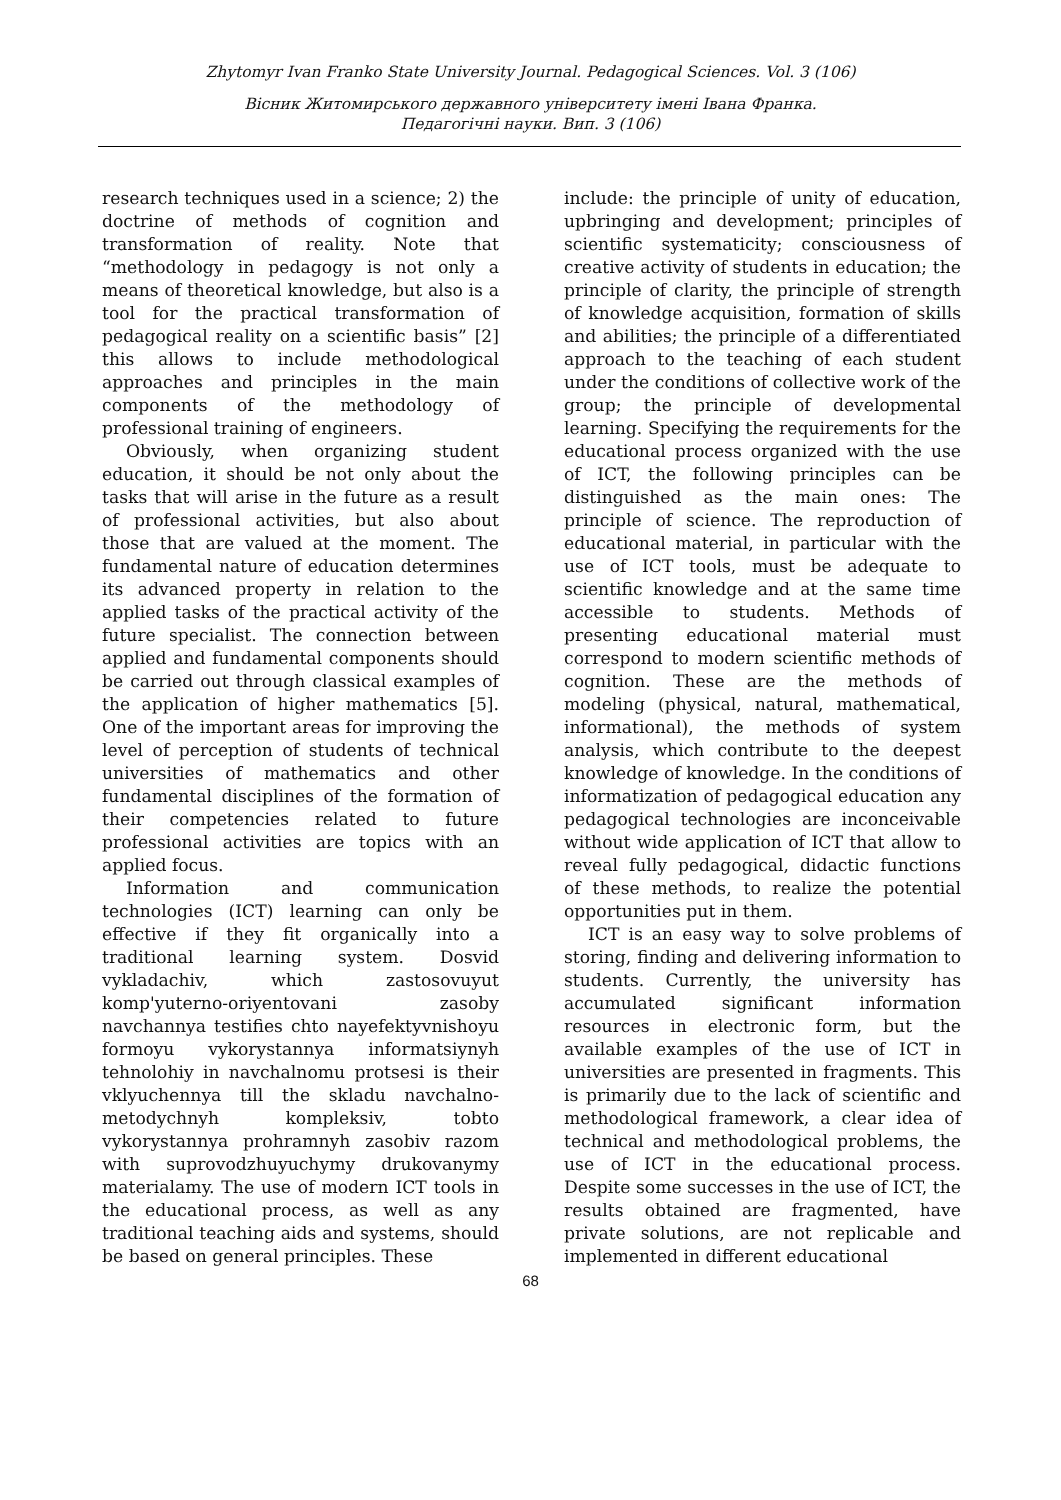Zhytomyr Ivan Franko State University Journal. Pedagogical Sciences. Vol. 3 (106)
Вісник Житомирського державного університету імені Івана Франка.
Педагогічні науки. Вип. 3 (106)
research techniques used in a science; 2) the doctrine of methods of cognition and transformation of reality. Note that “methodology in pedagogy is not only a means of theoretical knowledge, but also is a tool for the practical transformation of pedagogical reality on a scientific basis” [2] this allows to include methodological approaches and principles in the main components of the methodology of professional training of engineers.
Obviously, when organizing student education, it should be not only about the tasks that will arise in the future as a result of professional activities, but also about those that are valued at the moment. The fundamental nature of education determines its advanced property in relation to the applied tasks of the practical activity of the future specialist. The connection between applied and fundamental components should be carried out through classical examples of the application of higher mathematics [5]. One of the important areas for improving the level of perception of students of technical universities of mathematics and other fundamental disciplines of the formation of their competencies related to future professional activities are topics with an applied focus.
Information and communication technologies (ICT) learning can only be effective if they fit organically into a traditional learning system. Dosvid vykladachiv, which zastosovuyut komp'yuterno-oriyentovani zasoby navchannya testifies chto nayefektyvnishoyu formoyu vykorystannya informatsiynyh tehnolohiy in navchalnomu protsesi is their vklyuchennya till the skladu navchalno-metodychnyh kompleksiv, tobto vykorystannya prohramnyh zasobiv razom with suprovodzhuyuchymy drukovanymy materialamy. The use of modern ICT tools in the educational process, as well as any traditional teaching aids and systems, should be based on general principles. These
include: the principle of unity of education, upbringing and development; principles of scientific systematicity; consciousness of creative activity of students in education; the principle of clarity, the principle of strength of knowledge acquisition, formation of skills and abilities; the principle of a differentiated approach to the teaching of each student under the conditions of collective work of the group; the principle of developmental learning. Specifying the requirements for the educational process organized with the use of ICT, the following principles can be distinguished as the main ones: The principle of science. The reproduction of educational material, in particular with the use of ICT tools, must be adequate to scientific knowledge and at the same time accessible to students. Methods of presenting educational material must correspond to modern scientific methods of cognition. These are the methods of modeling (physical, natural, mathematical, informational), the methods of system analysis, which contribute to the deepest knowledge of knowledge. In the conditions of informatization of pedagogical education any pedagogical technologies are inconceivable without wide application of ICT that allow to reveal fully pedagogical, didactic functions of these methods, to realize the potential opportunities put in them.
ICT is an easy way to solve problems of storing, finding and delivering information to students. Currently, the university has accumulated significant information resources in electronic form, but the available examples of the use of ICT in universities are presented in fragments. This is primarily due to the lack of scientific and methodological framework, a clear idea of technical and methodological problems, the use of ICT in the educational process. Despite some successes in the use of ICT, the results obtained are fragmented, have private solutions, are not replicable and implemented in different educational
68